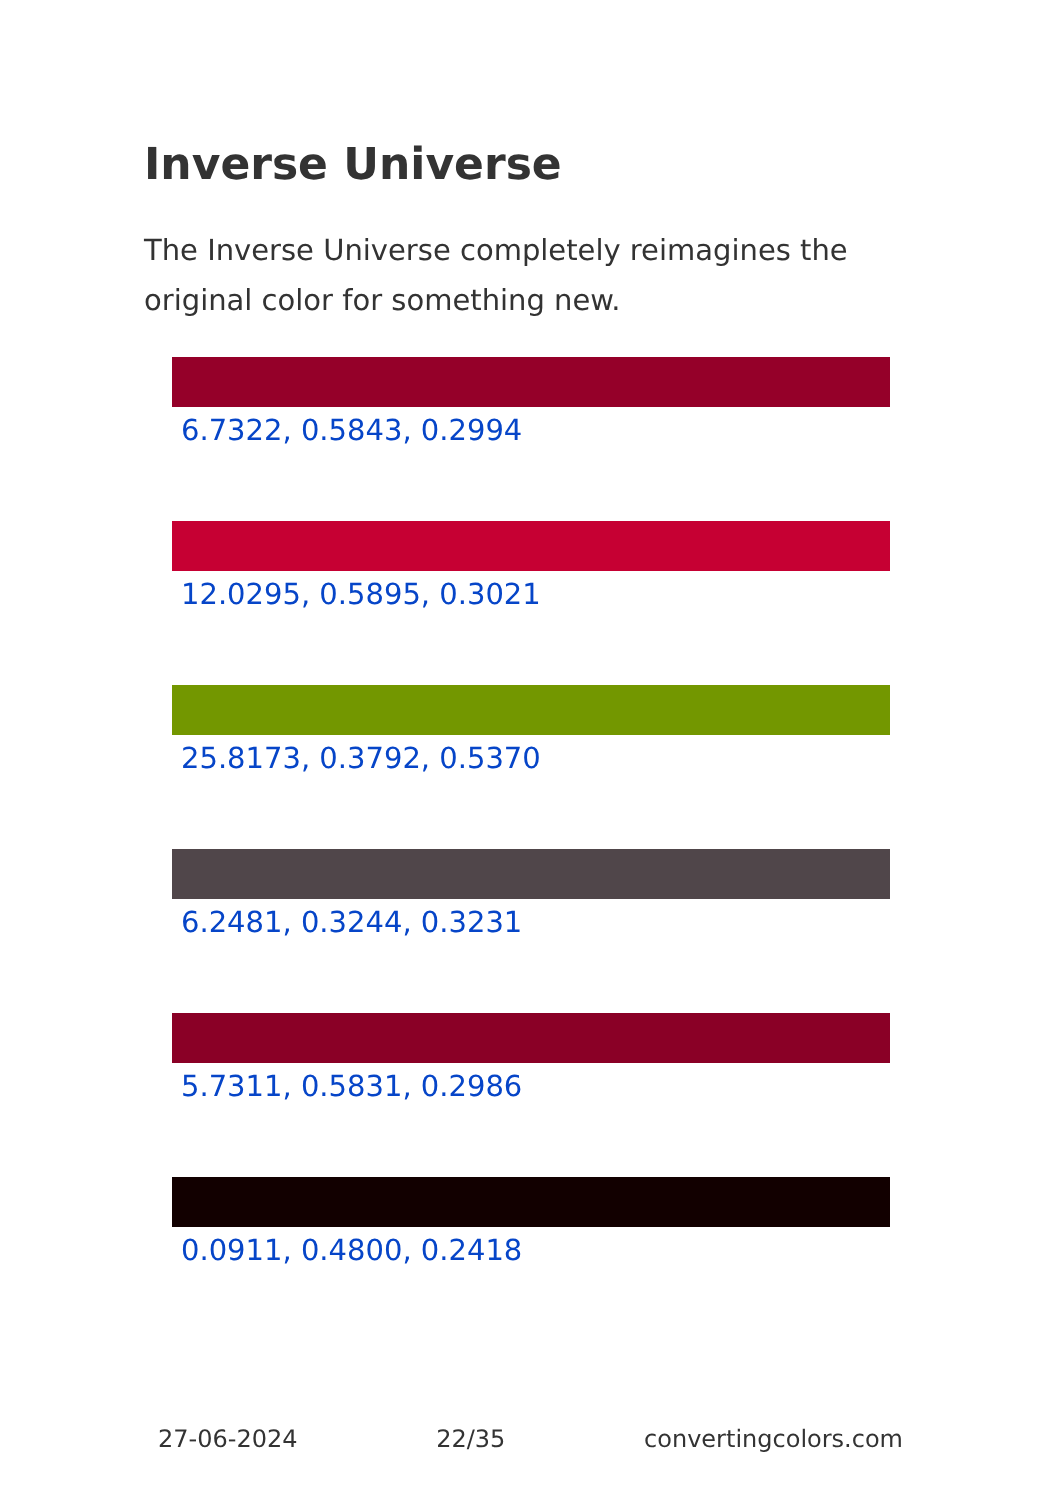Inverse Universe
The Inverse Universe completely reimagines the original color for something new.
6.7322, 0.5843, 0.2994
12.0295, 0.5895, 0.3021
25.8173, 0.3792, 0.5370
6.2481, 0.3244, 0.3231
5.7311, 0.5831, 0.2986
0.0911, 0.4800, 0.2418
27-06-2024 22/35 convertingcolors.com